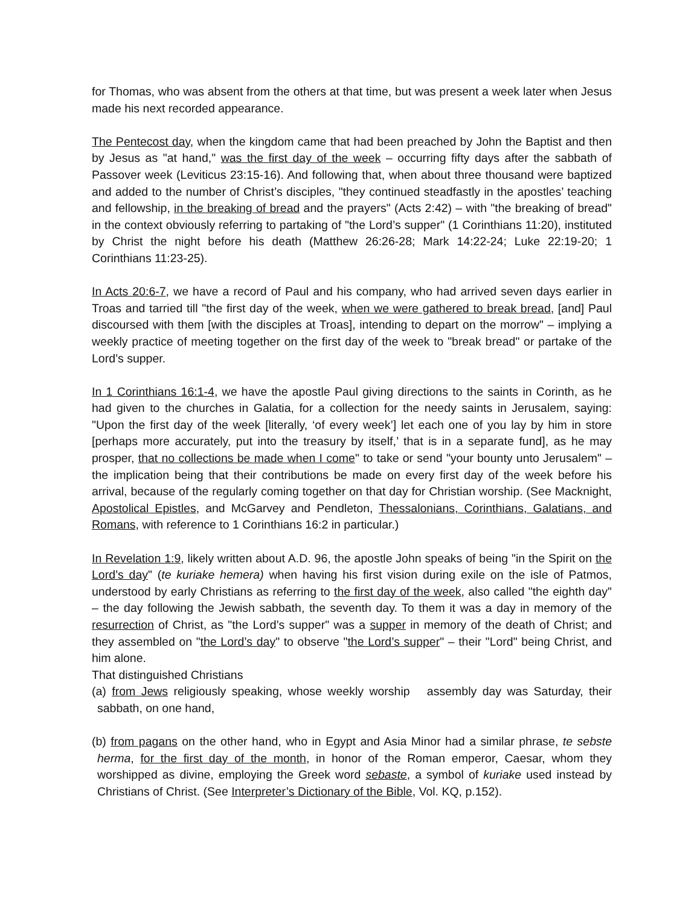for Thomas, who was absent from the others at that time, but was present a week later when Jesus made his next recorded appearance.
The Pentecost day, when the kingdom came that had been preached by John the Baptist and then by Jesus as "at hand," was the first day of the week – occurring fifty days after the sabbath of Passover week (Leviticus 23:15-16). And following that, when about three thousand were baptized and added to the number of Christ’s disciples, "they continued steadfastly in the apostles’ teaching and fellowship, in the breaking of bread and the prayers" (Acts 2:42) – with "the breaking of bread" in the context obviously referring to partaking of "the Lord’s supper" (1 Corinthians 11:20), instituted by Christ the night before his death (Matthew 26:26-28; Mark 14:22-24; Luke 22:19-20; 1 Corinthians 11:23-25).
In Acts 20:6-7, we have a record of Paul and his company, who had arrived seven days earlier in Troas and tarried till "the first day of the week, when we were gathered to break bread, [and] Paul discoursed with them [with the disciples at Troas], intending to depart on the morrow" – implying a weekly practice of meeting together on the first day of the week to "break bread" or partake of the Lord’s supper.
In 1 Corinthians 16:1-4, we have the apostle Paul giving directions to the saints in Corinth, as he had given to the churches in Galatia, for a collection for the needy saints in Jerusalem, saying: "Upon the first day of the week [literally, ‘of every week’] let each one of you lay by him in store [perhaps more accurately, put into the treasury by itself,’ that is in a separate fund], as he may prosper, that no collections be made when I come" to take or send "your bounty unto Jerusalem" – the implication being that their contributions be made on every first day of the week before his arrival, because of the regularly coming together on that day for Christian worship. (See Macknight, Apostolical Epistles, and McGarvey and Pendleton, Thessalonians, Corinthians, Galatians, and Romans, with reference to 1 Corinthians 16:2 in particular.)
In Revelation 1:9, likely written about A.D. 96, the apostle John speaks of being "in the Spirit on the Lord’s day" (te kuriake hemera) when having his first vision during exile on the isle of Patmos, understood by early Christians as referring to the first day of the week, also called "the eighth day" – the day following the Jewish sabbath, the seventh day. To them it was a day in memory of the resurrection of Christ, as "the Lord’s supper" was a supper in memory of the death of Christ; and they assembled on "the Lord’s day" to observe "the Lord’s supper" – their "Lord" being Christ, and him alone.
That distinguished Christians
(a) from Jews religiously speaking, whose weekly worship assembly day was Saturday, their sabbath, on one hand,
(b) from pagans on the other hand, who in Egypt and Asia Minor had a similar phrase, te sebste herma, for the first day of the month, in honor of the Roman emperor, Caesar, whom they worshipped as divine, employing the Greek word sebaste, a symbol of kuriake used instead by Christians of Christ. (See Interpreter’s Dictionary of the Bible, Vol. KQ, p.152).